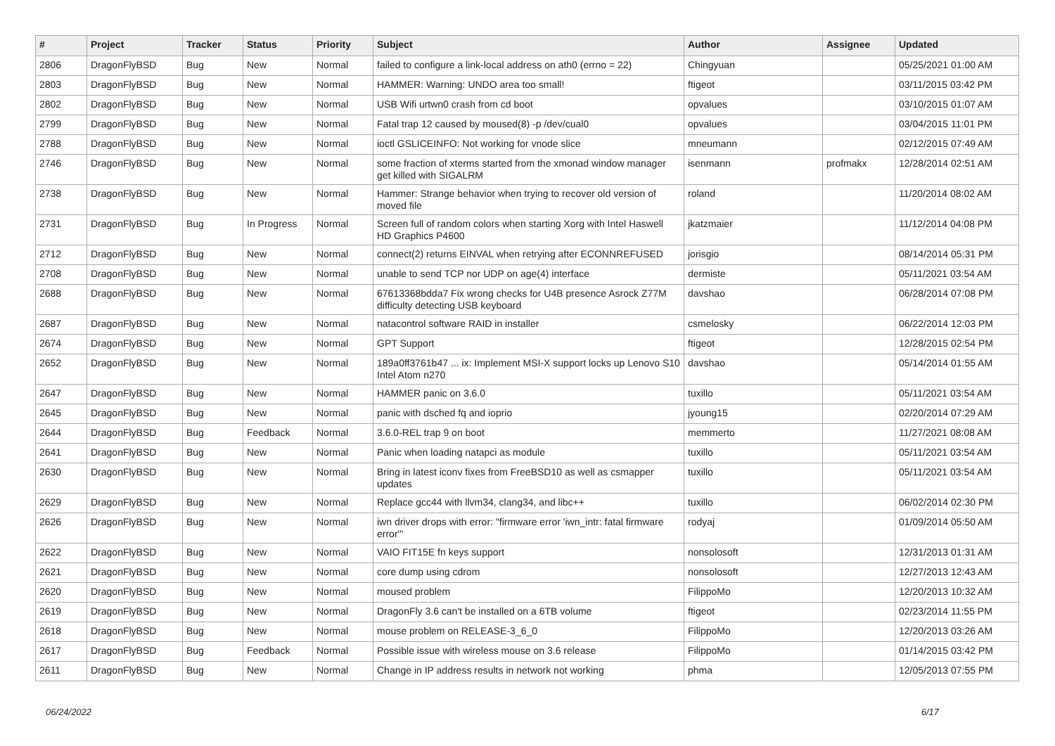| # | Project | Tracker | Status | Priority | Subject | Author | Assignee | Updated |
| --- | --- | --- | --- | --- | --- | --- | --- | --- |
| 2806 | DragonFlyBSD | Bug | New | Normal | failed to configure a link-local address on ath0 (errno = 22) | Chingyuan | | 05/25/2021 01:00 AM |
| 2803 | DragonFlyBSD | Bug | New | Normal | HAMMER: Warning: UNDO area too small! | ftigeot | | 03/11/2015 03:42 PM |
| 2802 | DragonFlyBSD | Bug | New | Normal | USB Wifi urtwn0 crash from cd boot | opvalues | | 03/10/2015 01:07 AM |
| 2799 | DragonFlyBSD | Bug | New | Normal | Fatal trap 12 caused by moused(8) -p /dev/cual0 | opvalues | | 03/04/2015 11:01 PM |
| 2788 | DragonFlyBSD | Bug | New | Normal | ioctl GSLICEINFO: Not working for vnode slice | mneumann | | 02/12/2015 07:49 AM |
| 2746 | DragonFlyBSD | Bug | New | Normal | some fraction of xterms started from the xmonad window manager get killed with SIGALRM | isenmann | profmakx | 12/28/2014 02:51 AM |
| 2738 | DragonFlyBSD | Bug | New | Normal | Hammer: Strange behavior when trying to recover old version of moved file | roland | | 11/20/2014 08:02 AM |
| 2731 | DragonFlyBSD | Bug | In Progress | Normal | Screen full of random colors when starting Xorg with Intel Haswell HD Graphics P4600 | jkatzmaier | | 11/12/2014 04:08 PM |
| 2712 | DragonFlyBSD | Bug | New | Normal | connect(2) returns EINVAL when retrying after ECONNREFUSED | jorisgio | | 08/14/2014 05:31 PM |
| 2708 | DragonFlyBSD | Bug | New | Normal | unable to send TCP nor UDP on age(4) interface | dermiste | | 05/11/2021 03:54 AM |
| 2688 | DragonFlyBSD | Bug | New | Normal | 67613368bdda7 Fix wrong checks for U4B presence Asrock Z77M difficulty detecting USB keyboard | davshao | | 06/28/2014 07:08 PM |
| 2687 | DragonFlyBSD | Bug | New | Normal | natacontrol software RAID in installer | csmelosky | | 06/22/2014 12:03 PM |
| 2674 | DragonFlyBSD | Bug | New | Normal | GPT Support | ftigeot | | 12/28/2015 02:54 PM |
| 2652 | DragonFlyBSD | Bug | New | Normal | 189a0ff3761b47 ... ix: Implement MSI-X support locks up Lenovo S10 Intel Atom n270 | davshao | | 05/14/2014 01:55 AM |
| 2647 | DragonFlyBSD | Bug | New | Normal | HAMMER panic on 3.6.0 | tuxillo | | 05/11/2021 03:54 AM |
| 2645 | DragonFlyBSD | Bug | New | Normal | panic with dsched fq and ioprio | jyoung15 | | 02/20/2014 07:29 AM |
| 2644 | DragonFlyBSD | Bug | Feedback | Normal | 3.6.0-REL trap 9 on boot | memmerto | | 11/27/2021 08:08 AM |
| 2641 | DragonFlyBSD | Bug | New | Normal | Panic when loading natapci as module | tuxillo | | 05/11/2021 03:54 AM |
| 2630 | DragonFlyBSD | Bug | New | Normal | Bring in latest iconv fixes from FreeBSD10 as well as csmapper updates | tuxillo | | 05/11/2021 03:54 AM |
| 2629 | DragonFlyBSD | Bug | New | Normal | Replace gcc44 with llvm34, clang34, and libc++ | tuxillo | | 06/02/2014 02:30 PM |
| 2626 | DragonFlyBSD | Bug | New | Normal | iwn driver drops with error: "firmware error 'iwn_intr: fatal firmware error'" | rodyaj | | 01/09/2014 05:50 AM |
| 2622 | DragonFlyBSD | Bug | New | Normal | VAIO FIT15E fn keys support | nonsolosoft | | 12/31/2013 01:31 AM |
| 2621 | DragonFlyBSD | Bug | New | Normal | core dump using cdrom | nonsolosoft | | 12/27/2013 12:43 AM |
| 2620 | DragonFlyBSD | Bug | New | Normal | moused problem | FilippoMo | | 12/20/2013 10:32 AM |
| 2619 | DragonFlyBSD | Bug | New | Normal | DragonFly 3.6 can't be installed on a 6TB volume | ftigeot | | 02/23/2014 11:55 PM |
| 2618 | DragonFlyBSD | Bug | New | Normal | mouse problem on RELEASE-3_6_0 | FilippoMo | | 12/20/2013 03:26 AM |
| 2617 | DragonFlyBSD | Bug | Feedback | Normal | Possible issue with wireless mouse on 3.6 release | FilippoMo | | 01/14/2015 03:42 PM |
| 2611 | DragonFlyBSD | Bug | New | Normal | Change in IP address results in network not working | phma | | 12/05/2013 07:55 PM |
06/24/2022 6/17